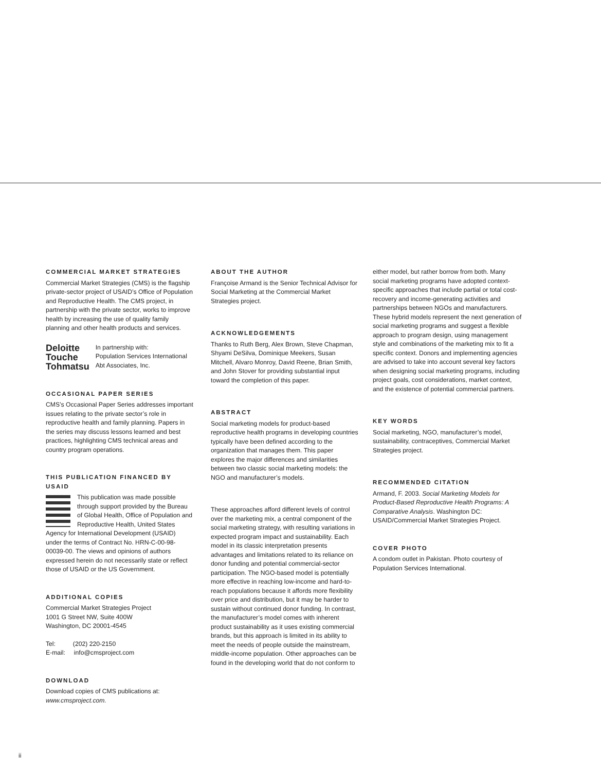COMMERCIAL MARKET STRATEGIES
Commercial Market Strategies (CMS) is the flagship private-sector project of USAID’s Office of Population and Reproductive Health. The CMS project, in partnership with the private sector, works to improve health by increasing the use of quality family planning and other health products and services.
Deloitte
Touche
Tohmatsu
In partnership with:
Population Services International
Abt Associates, Inc.
OCCASIONAL PAPER SERIES
CMS’s Occasional Paper Series addresses important issues relating to the private sector’s role in reproductive health and family planning. Papers in the series may discuss lessons learned and best practices, highlighting CMS technical areas and country program operations.
THIS PUBLICATION FINANCED BY USAID
This publication was made possible through support provided by the Bureau of Global Health, Office of Population and Reproductive Health, United States Agency for International Development (USAID) under the terms of Contract No. HRN-C-00-98-00039-00. The views and opinions of authors expressed herein do not necessarily state or reflect those of USAID or the US Government.
ADDITIONAL COPIES
Commercial Market Strategies Project
1001 G Street NW, Suite 400W
Washington, DC 20001-4545
Tel: (202) 220-2150
E-mail: info@cmsproject.com
DOWNLOAD
Download copies of CMS publications at: www.cmsproject.com.
ABOUT THE AUTHOR
Françoise Armand is the Senior Technical Advisor for Social Marketing at the Commercial Market Strategies project.
ACKNOWLEDGEMENTS
Thanks to Ruth Berg, Alex Brown, Steve Chapman, Shyami DeSilva, Dominique Meekers, Susan Mitchell, Alvaro Monroy, David Reene, Brian Smith, and John Stover for providing substantial input toward the completion of this paper.
ABSTRACT
Social marketing models for product-based reproductive health programs in developing countries typically have been defined according to the organization that manages them. This paper explores the major differences and similarities between two classic social marketing models: the NGO and manufacturer’s models.
These approaches afford different levels of control over the marketing mix, a central component of the social marketing strategy, with resulting variations in expected program impact and sustainability. Each model in its classic interpretation presents advantages and limitations related to its reliance on donor funding and potential commercial-sector participation. The NGO-based model is potentially more effective in reaching low-income and hard-to-reach populations because it affords more flexibility over price and distribution, but it may be harder to sustain without continued donor funding. In contrast, the manufacturer’s model comes with inherent product sustainability as it uses existing commercial brands, but this approach is limited in its ability to meet the needs of people outside the mainstream, middle-income population. Other approaches can be found in the developing world that do not conform to
either model, but rather borrow from both. Many social marketing programs have adopted context-specific approaches that include partial or total cost-recovery and income-generating activities and partnerships between NGOs and manufacturers. These hybrid models represent the next generation of social marketing programs and suggest a flexible approach to program design, using management style and combinations of the marketing mix to fit a specific context. Donors and implementing agencies are advised to take into account several key factors when designing social marketing programs, including project goals, cost considerations, market context, and the existence of potential commercial partners.
KEY WORDS
Social marketing, NGO, manufacturer’s model, sustainability, contraceptives, Commercial Market Strategies project.
RECOMMENDED CITATION
Armand, F. 2003. Social Marketing Models for Product-Based Reproductive Health Programs: A Comparative Analysis. Washington DC: USAID/Commercial Market Strategies Project.
COVER PHOTO
A condom outlet in Pakistan. Photo courtesy of Population Services International.
ii